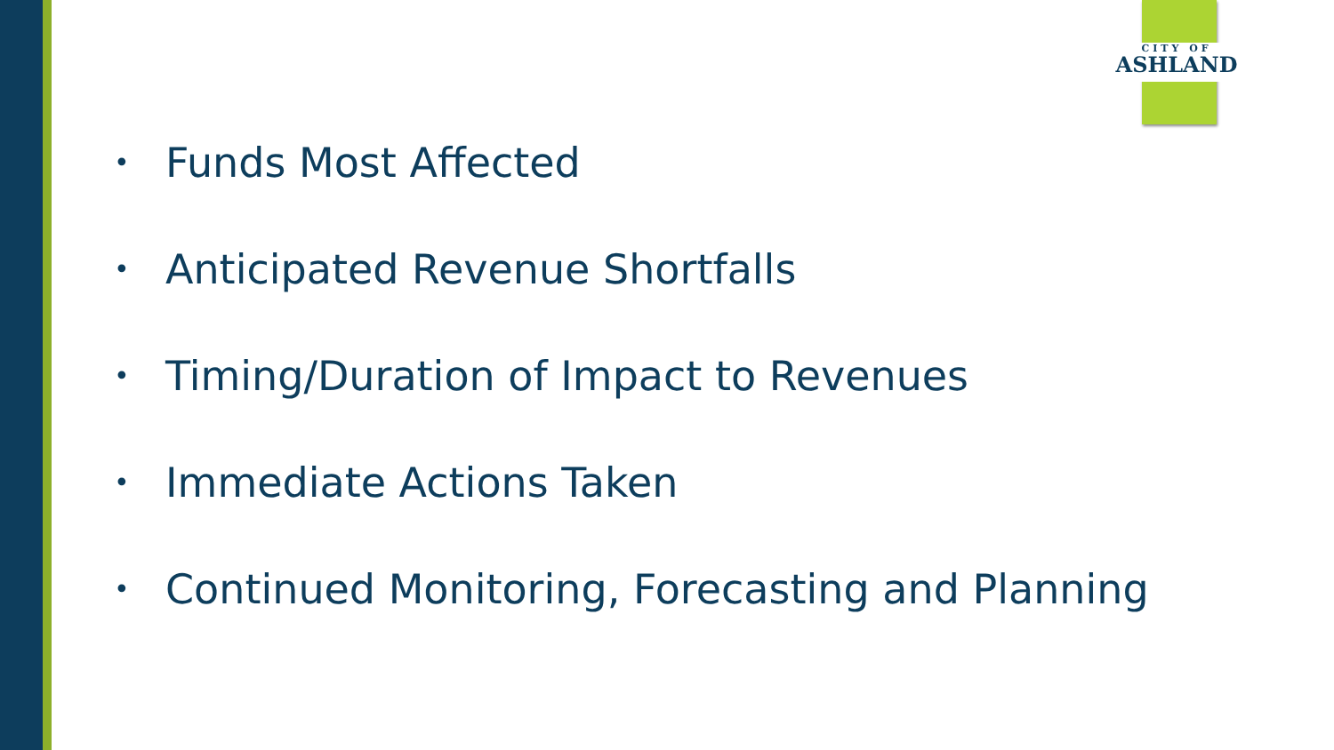CITY OF
ASHLAND
• Funds Most Affected
• Anticipated Revenue Shortfalls
• Timing/Duration of Impact to Revenues
• Immediate Actions Taken
• Continued Monitoring, Forecasting and Planning